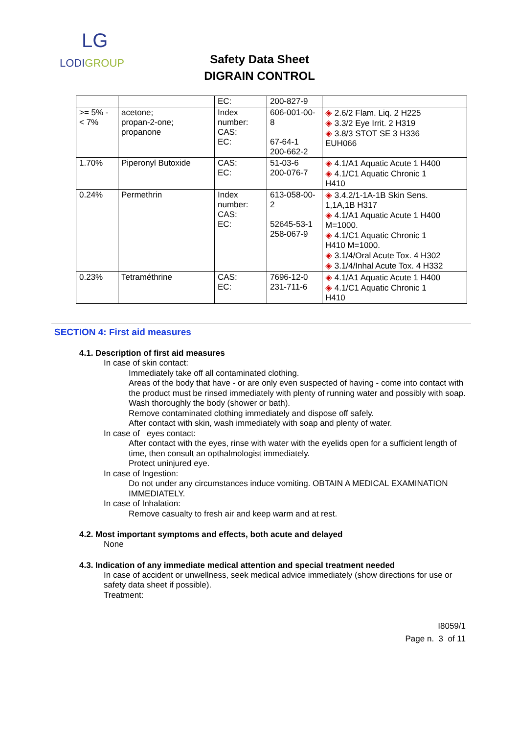LG
LODIGROUP
Safety Data Sheet
DIGRAIN CONTROL
| | | EC: | 200-827-9 | |
| >= 5% - < 7% | acetone; propan-2-one; propanone | Index number: CAS: EC: | 606-001-00-8 67-64-1 200-662-2 | ◈ 2.6/2 Flam. Liq. 2 H225 ◈ 3.3/2 Eye Irrit. 2 H319 ◈ 3.8/3 STOT SE 3 H336 EUH066 |
| 1.70% | Piperonyl Butoxide | CAS: EC: | 51-03-6 200-076-7 | ◈ 4.1/A1 Aquatic Acute 1 H400 ◈ 4.1/C1 Aquatic Chronic 1 H410 |
| 0.24% | Permethrin | Index number: CAS: EC: | 613-058-00-2 52645-53-1 258-067-9 | ◈ 3.4.2/1-1A-1B Skin Sens. 1,1A,1B H317 ◈ 4.1/A1 Aquatic Acute 1 H400 M=1000. ◈ 4.1/C1 Aquatic Chronic 1 H410 M=1000. ◈ 3.1/4/Oral Acute Tox. 4 H302 ◈ 3.1/4/Inhal Acute Tox. 4 H332 |
| 0.23% | Tetraméthrine | CAS: EC: | 7696-12-0 231-711-6 | ◈ 4.1/A1 Aquatic Acute 1 H400 ◈ 4.1/C1 Aquatic Chronic 1 H410 |
SECTION 4: First aid measures
4.1. Description of first aid measures
In case of skin contact:
Immediately take off all contaminated clothing.
Areas of the body that have - or are only even suspected of having - come into contact with the product must be rinsed immediately with plenty of running water and possibly with soap.
Wash thoroughly the body (shower or bath).
Remove contaminated clothing immediately and dispose off safely.
After contact with skin, wash immediately with soap and plenty of water.
In case of eyes contact:
After contact with the eyes, rinse with water with the eyelids open for a sufficient length of time, then consult an opthalmologist immediately.
Protect uninjured eye.
In case of Ingestion:
Do not under any circumstances induce vomiting. OBTAIN A MEDICAL EXAMINATION IMMEDIATELY.
In case of Inhalation:
Remove casualty to fresh air and keep warm and at rest.
4.2. Most important symptoms and effects, both acute and delayed
None
4.3. Indication of any immediate medical attention and special treatment needed
In case of accident or unwellness, seek medical advice immediately (show directions for use or safety data sheet if possible).
Treatment:
I8059/1
Page n. 3 of 11